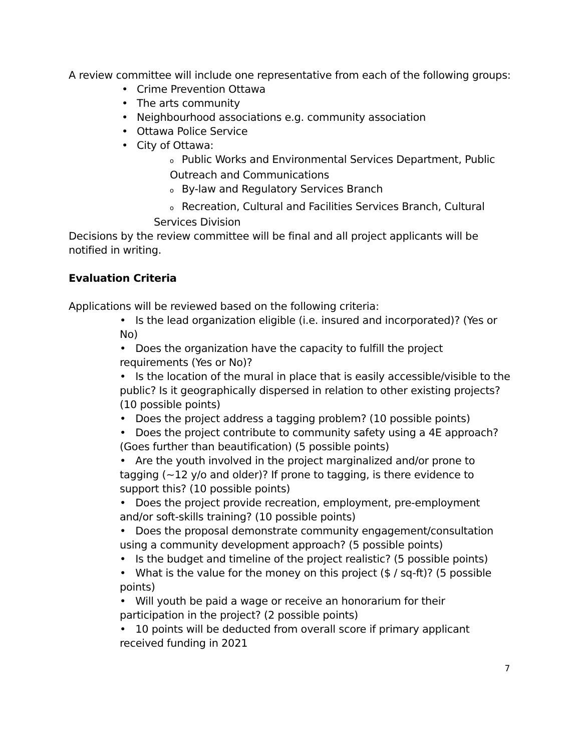A review committee will include one representative from each of the following groups:
• Crime Prevention Ottawa
• The arts community
• Neighbourhood associations e.g. community association
• Ottawa Police Service
• City of Ottawa:
o Public Works and Environmental Services Department, Public Outreach and Communications
o By-law and Regulatory Services Branch
o Recreation, Cultural and Facilities Services Branch, Cultural Services Division
Decisions by the review committee will be final and all project applicants will be notified in writing.
Evaluation Criteria
Applications will be reviewed based on the following criteria:
• Is the lead organization eligible (i.e. insured and incorporated)? (Yes or No)
• Does the organization have the capacity to fulfill the project requirements (Yes or No)?
• Is the location of the mural in place that is easily accessible/visible to the public? Is it geographically dispersed in relation to other existing projects? (10 possible points)
• Does the project address a tagging problem? (10 possible points)
• Does the project contribute to community safety using a 4E approach? (Goes further than beautification) (5 possible points)
• Are the youth involved in the project marginalized and/or prone to tagging (~12 y/o and older)? If prone to tagging, is there evidence to support this? (10 possible points)
• Does the project provide recreation, employment, pre-employment and/or soft-skills training? (10 possible points)
• Does the proposal demonstrate community engagement/consultation using a community development approach? (5 possible points)
• Is the budget and timeline of the project realistic? (5 possible points)
• What is the value for the money on this project ($ / sq-ft)? (5 possible points)
• Will youth be paid a wage or receive an honorarium for their participation in the project? (2 possible points)
• 10 points will be deducted from overall score if primary applicant received funding in 2021
7